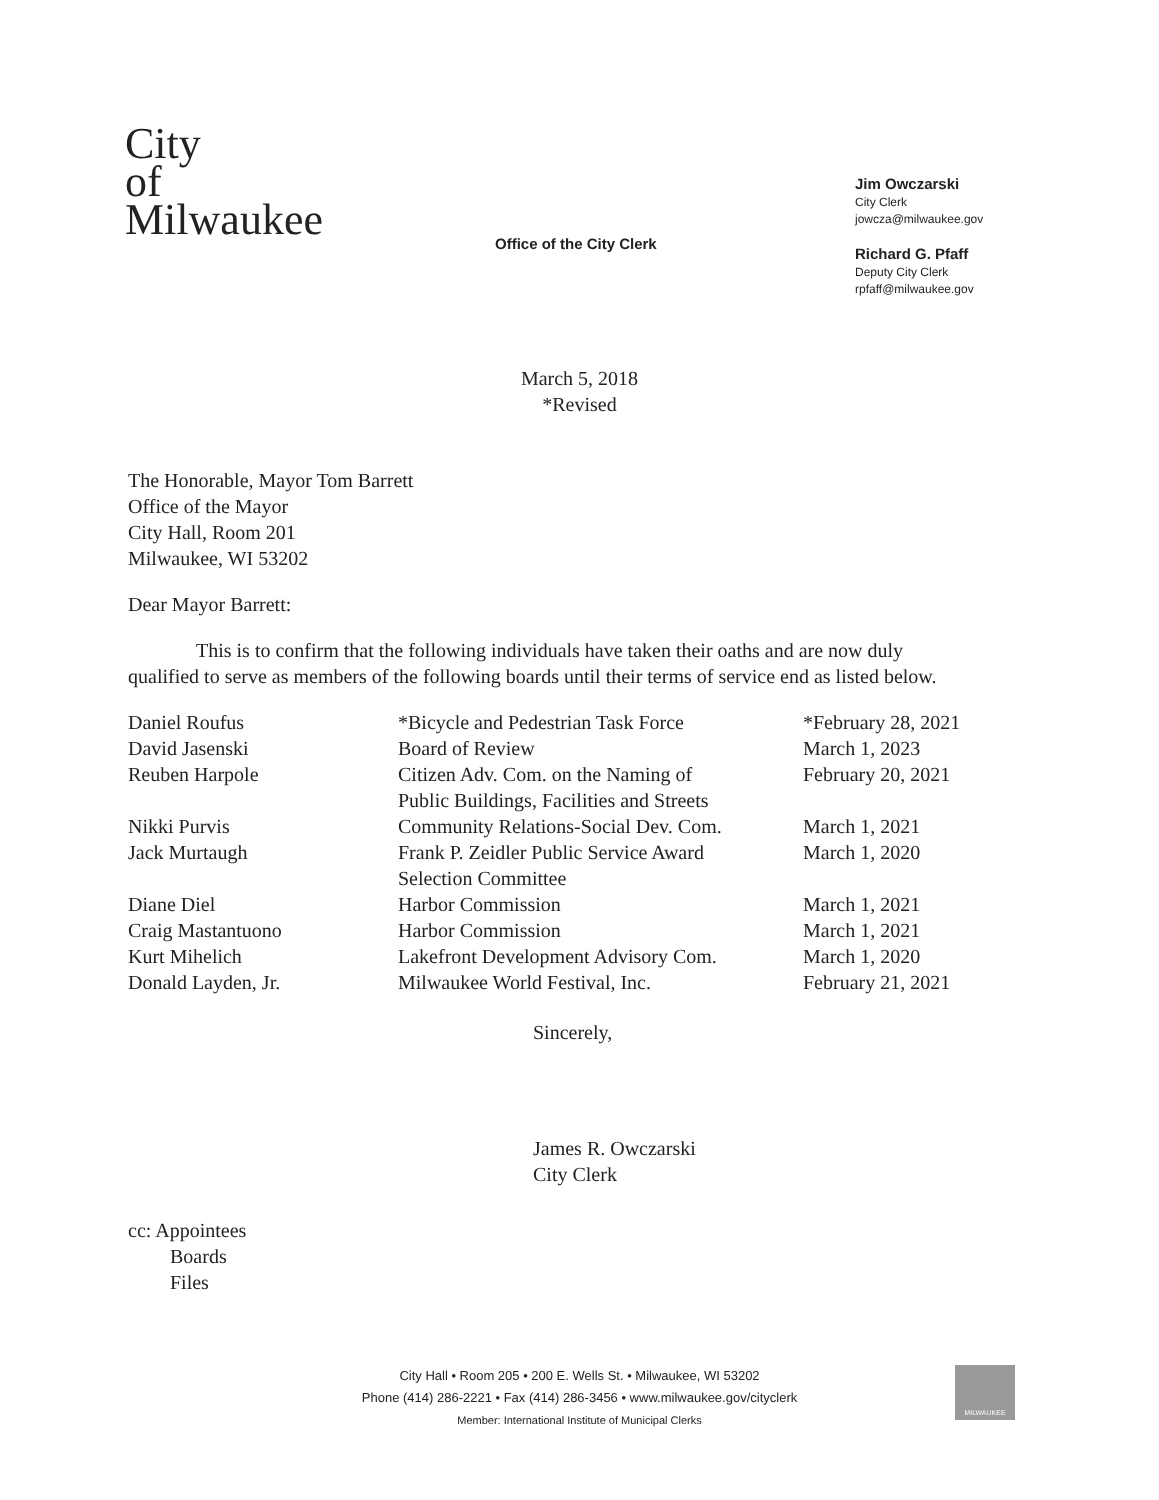City
of
Milwaukee
Office of the City Clerk
Jim Owczarski
City Clerk
jowcza@milwaukee.gov
Richard G. Pfaff
Deputy City Clerk
rpfaff@milwaukee.gov
March 5, 2018
*Revised
The Honorable, Mayor Tom Barrett
Office of the Mayor
City Hall, Room 201
Milwaukee, WI 53202
Dear Mayor Barrett:
This is to confirm that the following individuals have taken their oaths and are now duly qualified to serve as members of the following boards until their terms of service end as listed below.
| Daniel Roufus | *Bicycle and Pedestrian Task Force | *February 28, 2021 |
| David Jasenski | Board of Review | March 1, 2023 |
| Reuben Harpole | Citizen Adv. Com. on the Naming of Public Buildings, Facilities and Streets | February 20, 2021 |
| Nikki Purvis | Community Relations-Social Dev. Com. | March 1, 2021 |
| Jack Murtaugh | Frank P. Zeidler Public Service Award Selection Committee | March 1, 2020 |
| Diane Diel | Harbor Commission | March 1, 2021 |
| Craig Mastantuono | Harbor Commission | March 1, 2021 |
| Kurt Mihelich | Lakefront Development Advisory Com. | March 1, 2020 |
| Donald Layden, Jr. | Milwaukee World Festival, Inc. | February 21, 2021 |
Sincerely,
James R. Owczarski
City Clerk
cc: Appointees
Boards
Files
City Hall • Room 205 • 200 E. Wells St. • Milwaukee, WI 53202
Phone (414) 286-2221 • Fax (414) 286-3456 • www.milwaukee.gov/cityclerk
Member: International Institute of Municipal Clerks
MILWAUKEE